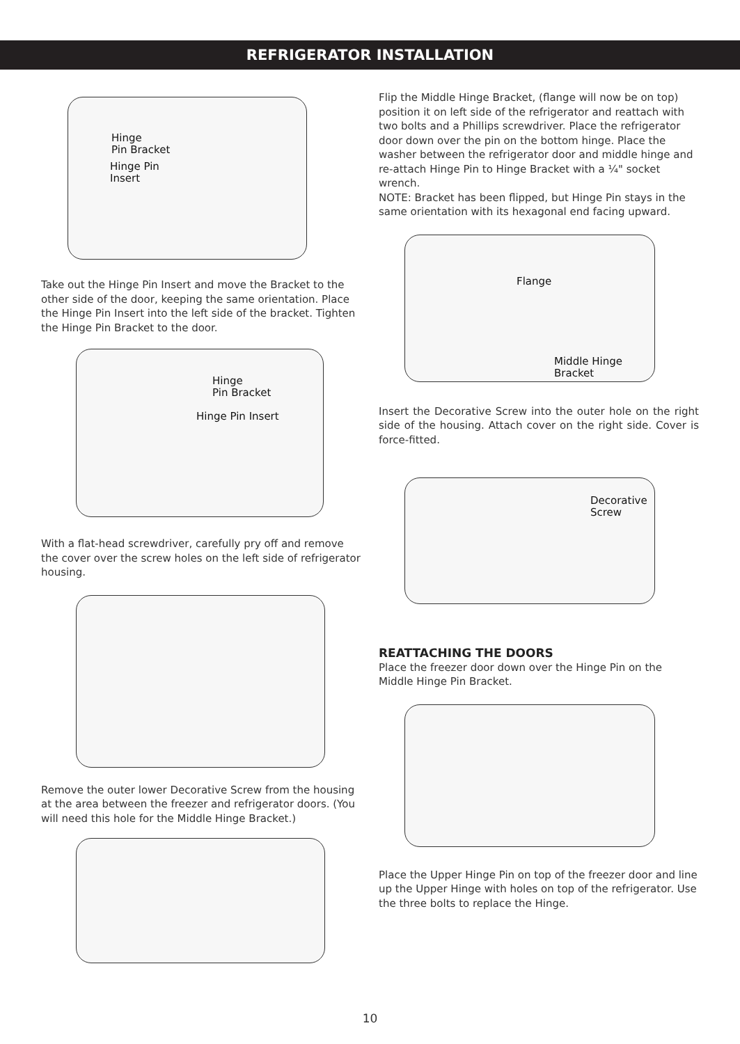REFRIGERATOR INSTALLATION
Hinge
Pin Bracket
Hinge Pin
Insert
Take out the Hinge Pin Insert and move the Bracket to the other side of the door, keeping the same orientation. Place the Hinge Pin Insert into the left side of the bracket. Tighten the Hinge Pin Bracket to the door.
Hinge
Pin Bracket
Hinge Pin Insert
With a flat-head screwdriver, carefully pry off and remove the cover over the screw holes on the left side of refrigerator housing.
Remove the outer lower Decorative Screw from the housing at the area between the freezer and refrigerator doors. (You will need this hole for the Middle Hinge Bracket.)
Flip the Middle Hinge Bracket, (flange will now be on top) position it on left side of the refrigerator and reattach with two bolts and a Phillips screwdriver. Place the refrigerator door down over the pin on the bottom hinge. Place the washer between the refrigerator door and middle hinge and re-attach Hinge Pin to Hinge Bracket with a ¼" socket wrench.
NOTE: Bracket has been flipped, but Hinge Pin stays in the same orientation with its hexagonal end facing upward.
Flange
Middle Hinge
Bracket
Insert the Decorative Screw into the outer hole on the right side of the housing. Attach cover on the right side. Cover is force-fitted.
Decorative
Screw
REATTACHING THE DOORS
Place the freezer door down over the Hinge Pin on the Middle Hinge Pin Bracket.
Place the Upper Hinge Pin on top of the freezer door and line up the Upper Hinge with holes on top of the refrigerator. Use the three bolts to replace the Hinge.
10